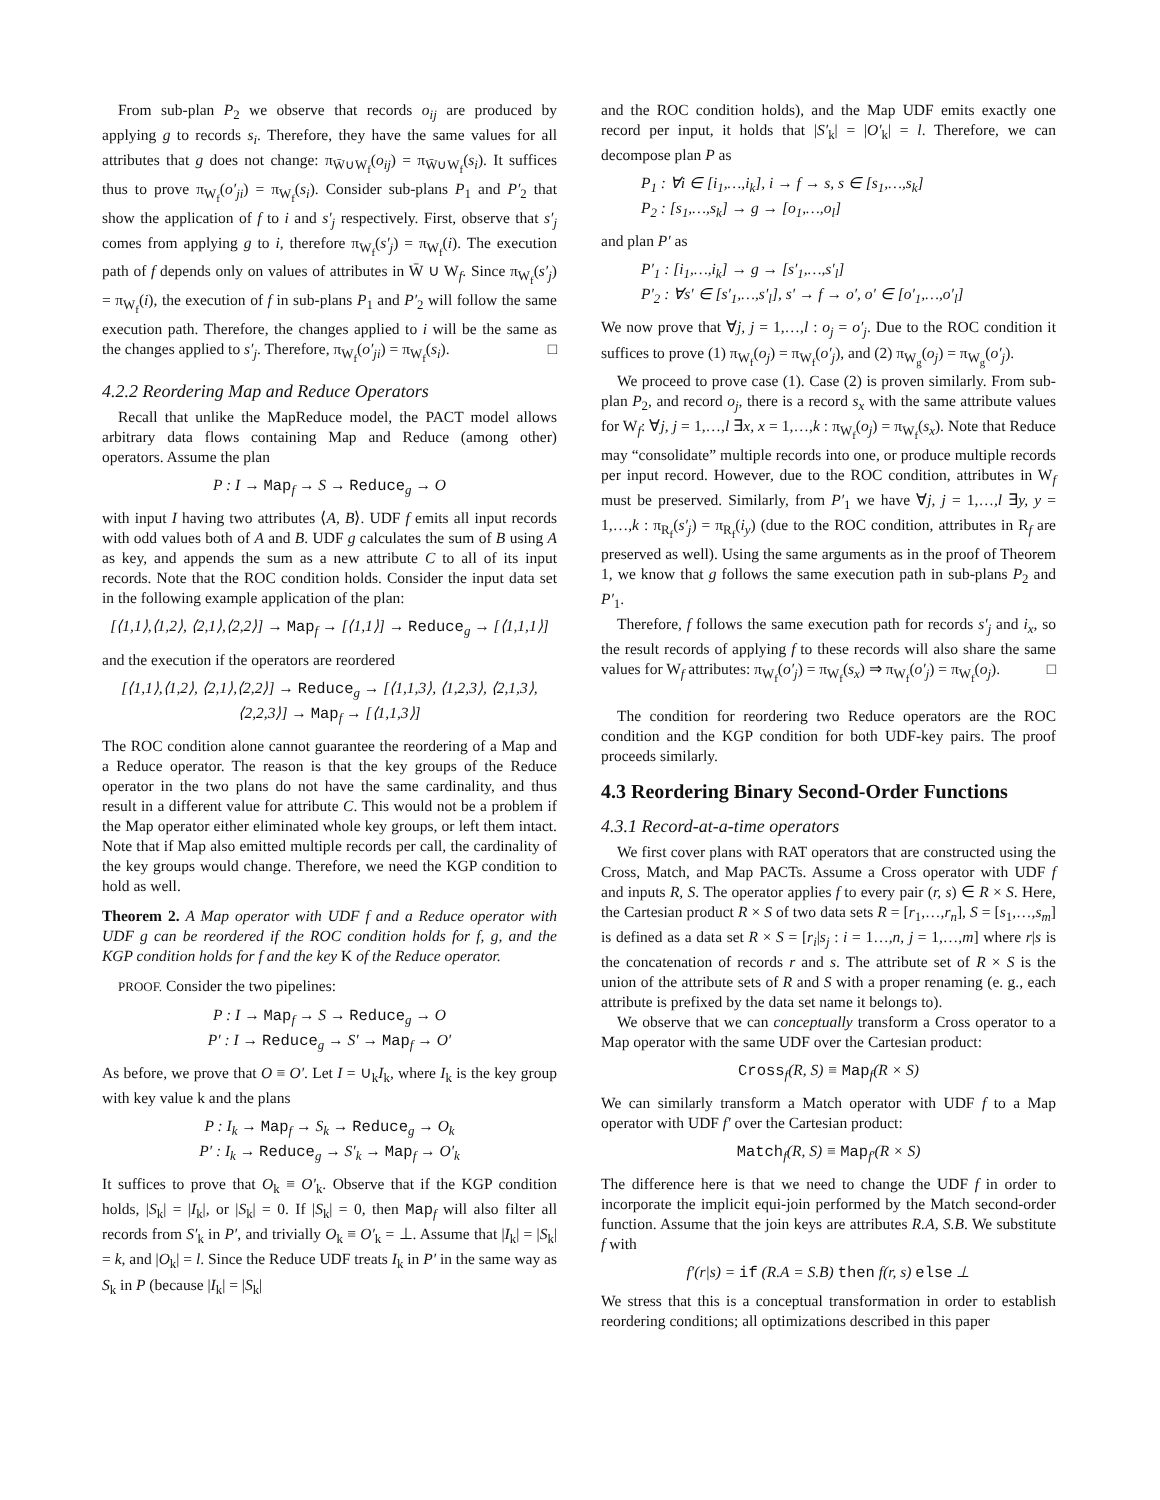From sub-plan P<sub>2</sub> we observe that records o<sub>ij</sub> are produced by applying g to records s<sub>i</sub>. Therefore, they have the same values for all attributes that g does not change: π<sub>W̄∪W<sub>f</sub></sub>(o<sub>ij</sub>) = π<sub>W̄∪W<sub>f</sub></sub>(s<sub>i</sub>). It suffices thus to prove π<sub>W<sub>f</sub></sub>(o′<sub>ji</sub>) = π<sub>W<sub>f</sub></sub>(s<sub>i</sub>). Consider sub-plans P<sub>1</sub> and P′<sub>2</sub> that show the application of f to i and s′<sub>j</sub> respectively. First, observe that s′<sub>j</sub> comes from applying g to i, therefore π<sub>W<sub>f</sub></sub>(s′<sub>j</sub>) = π<sub>W<sub>f</sub></sub>(i). The execution path of f depends only on values of attributes in W̄ ∪ W<sub>f</sub>. Since π<sub>W<sub>f</sub></sub>(s′<sub>j</sub>) = π<sub>W<sub>f</sub></sub>(i), the execution of f in sub-plans P<sub>1</sub> and P′<sub>2</sub> will follow the same execution path. Therefore, the changes applied to i will be the same as the changes applied to s′<sub>j</sub>. Therefore, π<sub>W<sub>f</sub></sub>(o′<sub>ji</sub>) = π<sub>W<sub>f</sub></sub>(s<sub>i</sub>). □
4.2.2 Reordering Map and Reduce Operators
Recall that unlike the MapReduce model, the PACT model allows arbitrary data flows containing Map and Reduce (among other) operators. Assume the plan
P : I → Map<sub>f</sub> → S → Reduce<sub>g</sub> → O
with input I having two attributes ⟨A, B⟩. UDF f emits all input records with odd values both of A and B. UDF g calculates the sum of B using A as key, and appends the sum as a new attribute C to all of its input records. Note that the ROC condition holds. Consider the input data set in the following example application of the plan:
[⟨1,1⟩,⟨1,2⟩, ⟨2,1⟩,⟨2,2⟩] → Map<sub>f</sub> → [⟨1,1⟩] → Reduce<sub>g</sub> → [⟨1,1,1⟩]
and the execution if the operators are reordered
[⟨1,1⟩,⟨1,2⟩, ⟨2,1⟩,⟨2,2⟩] → Reduce<sub>g</sub> → [⟨1,1,3⟩, ⟨1,2,3⟩, ⟨2,1,3⟩, ⟨2,2,3⟩] → Map<sub>f</sub> → [⟨1,1,3⟩]
The ROC condition alone cannot guarantee the reordering of a Map and a Reduce operator. The reason is that the key groups of the Reduce operator in the two plans do not have the same cardinality, and thus result in a different value for attribute C. This would not be a problem if the Map operator either eliminated whole key groups, or left them intact. Note that if Map also emitted multiple records per call, the cardinality of the key groups would change. Therefore, we need the KGP condition to hold as well.
Theorem 2. A Map operator with UDF f and a Reduce operator with UDF g can be reordered if the ROC condition holds for f, g, and the KGP condition holds for f and the key K of the Reduce operator.
PROOF. Consider the two pipelines:
P : I → Map<sub>f</sub> → S → Reduce<sub>g</sub> → O
P′ : I → Reduce<sub>g</sub> → S′ → Map<sub>f</sub> → O′
As before, we prove that O ≡ O′. Let I = ∪<sub>k</sub>I<sub>k</sub>, where I<sub>k</sub> is the key group with key value k and the plans
P : I<sub>k</sub> → Map<sub>f</sub> → S<sub>k</sub> → Reduce<sub>g</sub> → O<sub>k</sub>
P′ : I<sub>k</sub> → Reduce<sub>g</sub> → S′<sub>k</sub> → Map<sub>f</sub> → O′<sub>k</sub>
It suffices to prove that O<sub>k</sub> ≡ O′<sub>k</sub>. Observe that if the KGP condition holds, |S<sub>k</sub>| = |I<sub>k</sub>|, or |S<sub>k</sub>| = 0. If |S<sub>k</sub>| = 0, then Map<sub>f</sub> will also filter all records from S′<sub>k</sub> in P′, and trivially O<sub>k</sub> ≡ O′<sub>k</sub> = ⊥. Assume that |I<sub>k</sub>| = |S<sub>k</sub>| = k, and |O<sub>k</sub>| = l. Since the Reduce UDF treats I<sub>k</sub> in P′ in the same way as S<sub>k</sub> in P (because |I<sub>k</sub>| = |S<sub>k</sub>|
and the ROC condition holds), and the Map UDF emits exactly one record per input, it holds that |S′<sub>k</sub>| = |O′<sub>k</sub>| = l. Therefore, we can decompose plan P as
P<sub>1</sub> : ∀i ∈ [i<sub>1</sub>,…,i<sub>k</sub>], i → f → s, s ∈ [s<sub>1</sub>,…,s<sub>k</sub>]
P<sub>2</sub> : [s<sub>1</sub>,…,s<sub>k</sub>] → g → [o<sub>1</sub>,…,o<sub>l</sub>]
and plan P′ as
P′<sub>1</sub> : [i<sub>1</sub>,…,i<sub>k</sub>] → g → [s′<sub>1</sub>,…,s′<sub>l</sub>]
P′<sub>2</sub> : ∀s′ ∈ [s′<sub>1</sub>,…,s′<sub>l</sub>], s′ → f → o′, o′ ∈ [o′<sub>1</sub>,…,o′<sub>l</sub>]
We now prove that ∀j, j = 1,…,l : o<sub>j</sub> = o′<sub>j</sub>. Due to the ROC condition it suffices to prove (1) π<sub>W<sub>f</sub></sub>(o<sub>j</sub>) = π<sub>W<sub>f</sub></sub>(o′<sub>j</sub>), and (2) π<sub>W<sub>g</sub></sub>(o<sub>j</sub>) = π<sub>W<sub>g</sub></sub>(o′<sub>j</sub>).
We proceed to prove case (1). Case (2) is proven similarly. From sub-plan P<sub>2</sub>, and record o<sub>j</sub>, there is a record s<sub>x</sub> with the same attribute values for W<sub>f</sub>: ∀j, j = 1,…,l ∃x, x = 1,…,k : π<sub>W<sub>f</sub></sub>(o<sub>j</sub>) = π<sub>W<sub>f</sub></sub>(s<sub>x</sub>). Note that Reduce may “consolidate” multiple records into one, or produce multiple records per input record. However, due to the ROC condition, attributes in W<sub>f</sub> must be preserved. Similarly, from P′<sub>1</sub> we have ∀j, j = 1,…,l ∃y, y = 1,…,k : π<sub>R<sub>f</sub></sub>(s′<sub>j</sub>) = π<sub>R<sub>f</sub></sub>(i<sub>y</sub>) (due to the ROC condition, attributes in R<sub>f</sub> are preserved as well). Using the same arguments as in the proof of Theorem 1, we know that g follows the same execution path in sub-plans P<sub>2</sub> and P′<sub>1</sub>.
Therefore, f follows the same execution path for records s′<sub>j</sub> and i<sub>x</sub>, so the result records of applying f to these records will also share the same values for W<sub>f</sub> attributes: π<sub>W<sub>f</sub></sub>(o′<sub>j</sub>) = π<sub>W<sub>f</sub></sub>(s<sub>x</sub>) ⇒ π<sub>W<sub>f</sub></sub>(o′<sub>j</sub>) = π<sub>W<sub>f</sub></sub>(o<sub>j</sub>). □
The condition for reordering two Reduce operators are the ROC condition and the KGP condition for both UDF-key pairs. The proof proceeds similarly.
4.3 Reordering Binary Second-Order Functions
4.3.1 Record-at-a-time operators
We first cover plans with RAT operators that are constructed using the Cross, Match, and Map PACTs. Assume a Cross operator with UDF f and inputs R, S. The operator applies f to every pair (r, s) ∈ R × S. Here, the Cartesian product R × S of two data sets R = [r<sub>1</sub>,…,r<sub>n</sub>], S = [s<sub>1</sub>,…,s<sub>m</sub>] is defined as a data set R × S = [r<sub>i</sub>|s<sub>j</sub> : i = 1…,n, j = 1,…,m] where r|s is the concatenation of records r and s. The attribute set of R × S is the union of the attribute sets of R and S with a proper renaming (e. g., each attribute is prefixed by the data set name it belongs to).
We observe that we can conceptually transform a Cross operator to a Map operator with the same UDF over the Cartesian product:
Cross<sub>f</sub>(R, S) ≡ Map<sub>f</sub>(R × S)
We can similarly transform a Match operator with UDF f to a Map operator with UDF f′ over the Cartesian product:
Match<sub>f</sub>(R, S) ≡ Map<sub>f′</sub>(R × S)
The difference here is that we need to change the UDF f in order to incorporate the implicit equi-join performed by the Match second-order function. Assume that the join keys are attributes R.A, S.B. We substitute f with
f′(r|s) = if (R.A = S.B) then f(r, s) else ⊥
We stress that this is a conceptual transformation in order to establish reordering conditions; all optimizations described in this paper